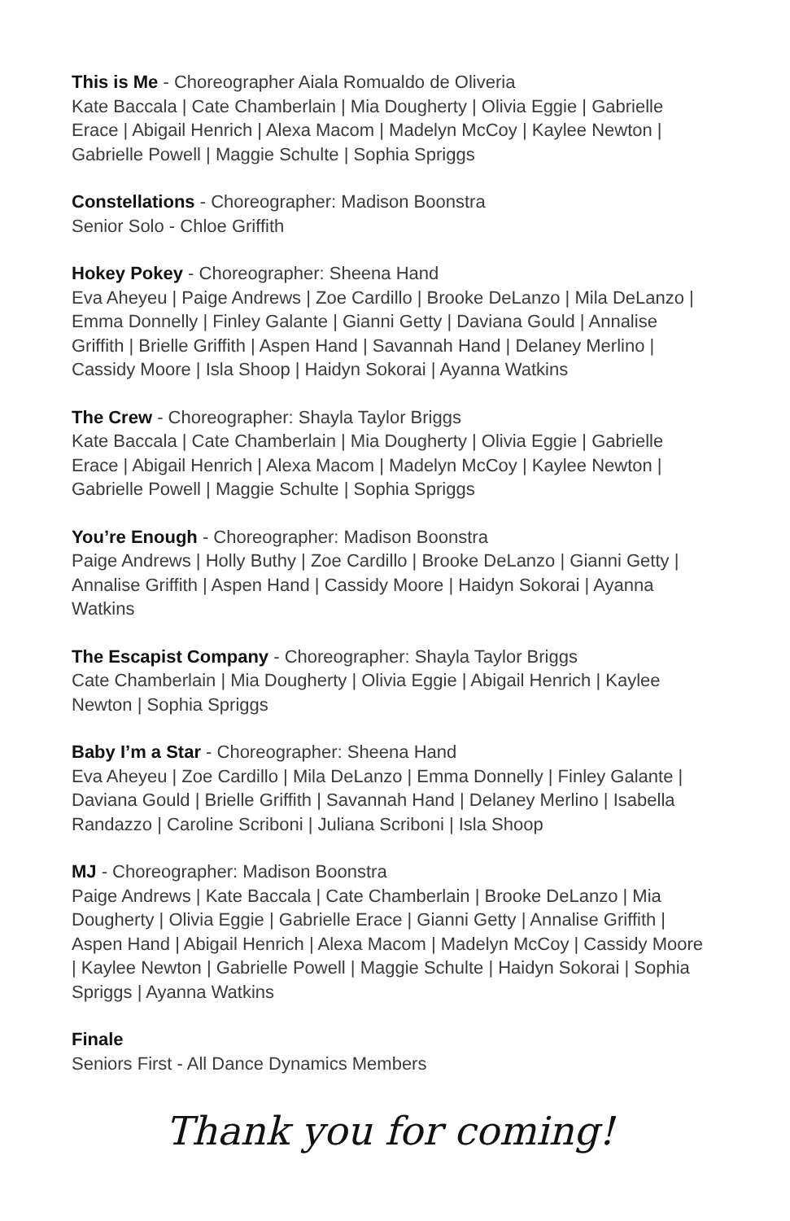This is Me - Choreographer Aiala Romualdo de Oliveria
Kate Baccala | Cate Chamberlain | Mia Dougherty | Olivia Eggie | Gabrielle Erace | Abigail Henrich | Alexa Macom | Madelyn McCoy | Kaylee Newton | Gabrielle Powell | Maggie Schulte | Sophia Spriggs
Constellations - Choreographer: Madison Boonstra
Senior Solo - Chloe Griffith
Hokey Pokey - Choreographer: Sheena Hand
Eva Aheyeu | Paige Andrews | Zoe Cardillo | Brooke DeLanzo | Mila DeLanzo | Emma Donnelly | Finley Galante | Gianni Getty | Daviana Gould | Annalise Griffith | Brielle Griffith | Aspen Hand | Savannah Hand | Delaney Merlino | Cassidy Moore | Isla Shoop | Haidyn Sokorai | Ayanna Watkins
The Crew - Choreographer: Shayla Taylor Briggs
Kate Baccala | Cate Chamberlain | Mia Dougherty | Olivia Eggie | Gabrielle Erace | Abigail Henrich | Alexa Macom | Madelyn McCoy | Kaylee Newton | Gabrielle Powell | Maggie Schulte | Sophia Spriggs
You’re Enough - Choreographer: Madison Boonstra
Paige Andrews | Holly Buthy | Zoe Cardillo | Brooke DeLanzo | Gianni Getty | Annalise Griffith | Aspen Hand | Cassidy Moore | Haidyn Sokorai | Ayanna Watkins
The Escapist Company - Choreographer: Shayla Taylor Briggs
Cate Chamberlain | Mia Dougherty | Olivia Eggie | Abigail Henrich | Kaylee Newton | Sophia Spriggs
Baby I’m a Star - Choreographer: Sheena Hand
Eva Aheyeu | Zoe Cardillo | Mila DeLanzo | Emma Donnelly | Finley Galante | Daviana Gould | Brielle Griffith | Savannah Hand | Delaney Merlino | Isabella Randazzo | Caroline Scriboni | Juliana Scriboni | Isla Shoop
MJ - Choreographer: Madison Boonstra
Paige Andrews | Kate Baccala | Cate Chamberlain | Brooke DeLanzo | Mia Dougherty | Olivia Eggie | Gabrielle Erace | Gianni Getty | Annalise Griffith | Aspen Hand | Abigail Henrich | Alexa Macom | Madelyn McCoy | Cassidy Moore | Kaylee Newton | Gabrielle Powell | Maggie Schulte | Haidyn Sokorai | Sophia Spriggs | Ayanna Watkins
Finale
Seniors First - All Dance Dynamics Members
Thank you for coming!